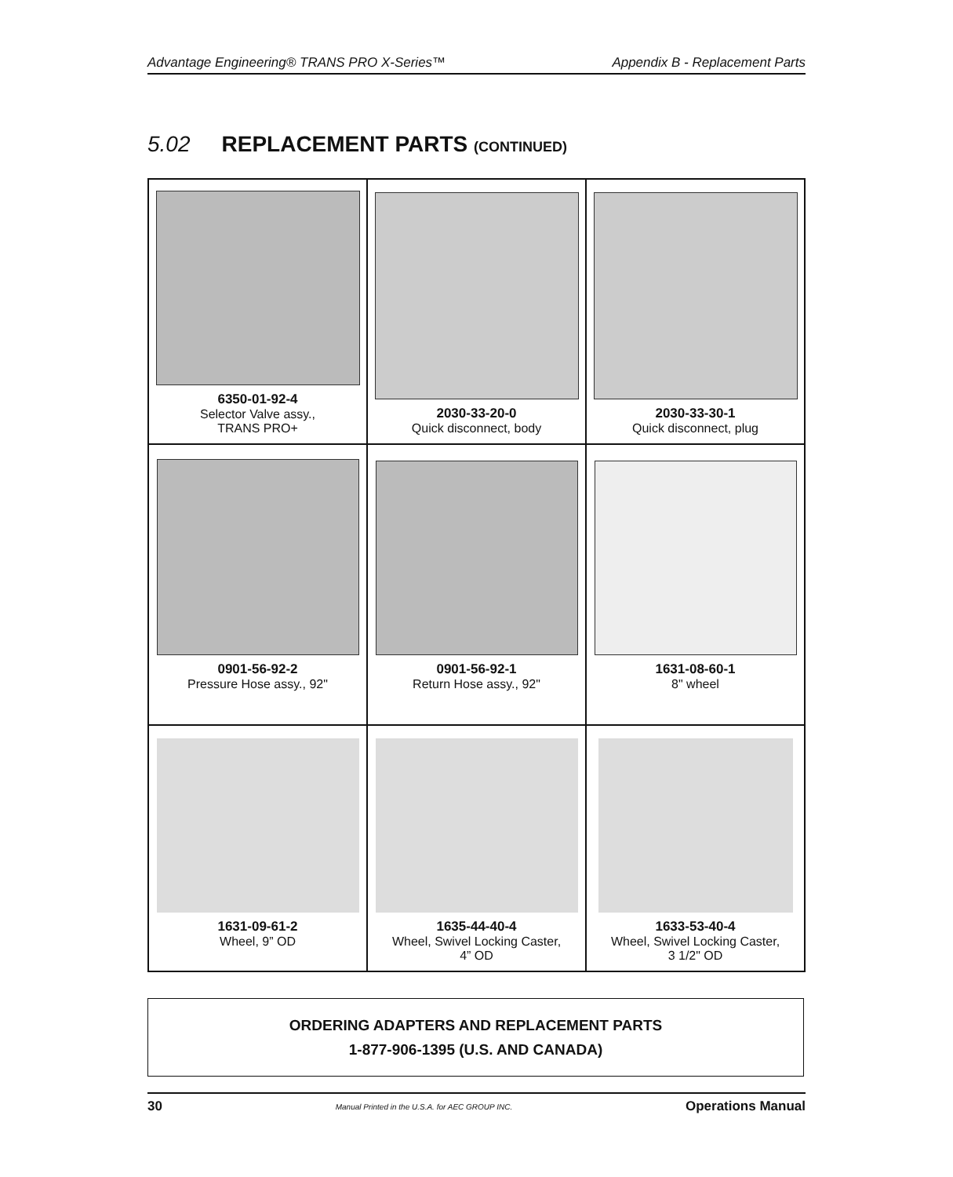Advantage Engineering® TRANS PRO X-Series™ Appendix B - Replacement Parts
5.02 REPLACEMENT PARTS (CONTINUED)
| 6350-01-92-4 Selector Valve assy., TRANS PRO+ | 2030-33-20-0 Quick disconnect, body | 2030-33-30-1 Quick disconnect, plug |
| 0901-56-92-2 Pressure Hose assy., 92" | 0901-56-92-1 Return Hose assy., 92" | 1631-08-60-1 8" wheel |
| 1631-09-61-2 Wheel, 9” OD | 1635-44-40-4 Wheel, Swivel Locking Caster, 4” OD | 1633-53-40-4 Wheel, Swivel Locking Caster, 3 1/2" OD |
ORDERING ADAPTERS AND REPLACEMENT PARTS
1-877-906-1395 (U.S. AND CANADA)
30 Manual Printed in the U.S.A. for AEC GROUP INC. Operations Manual